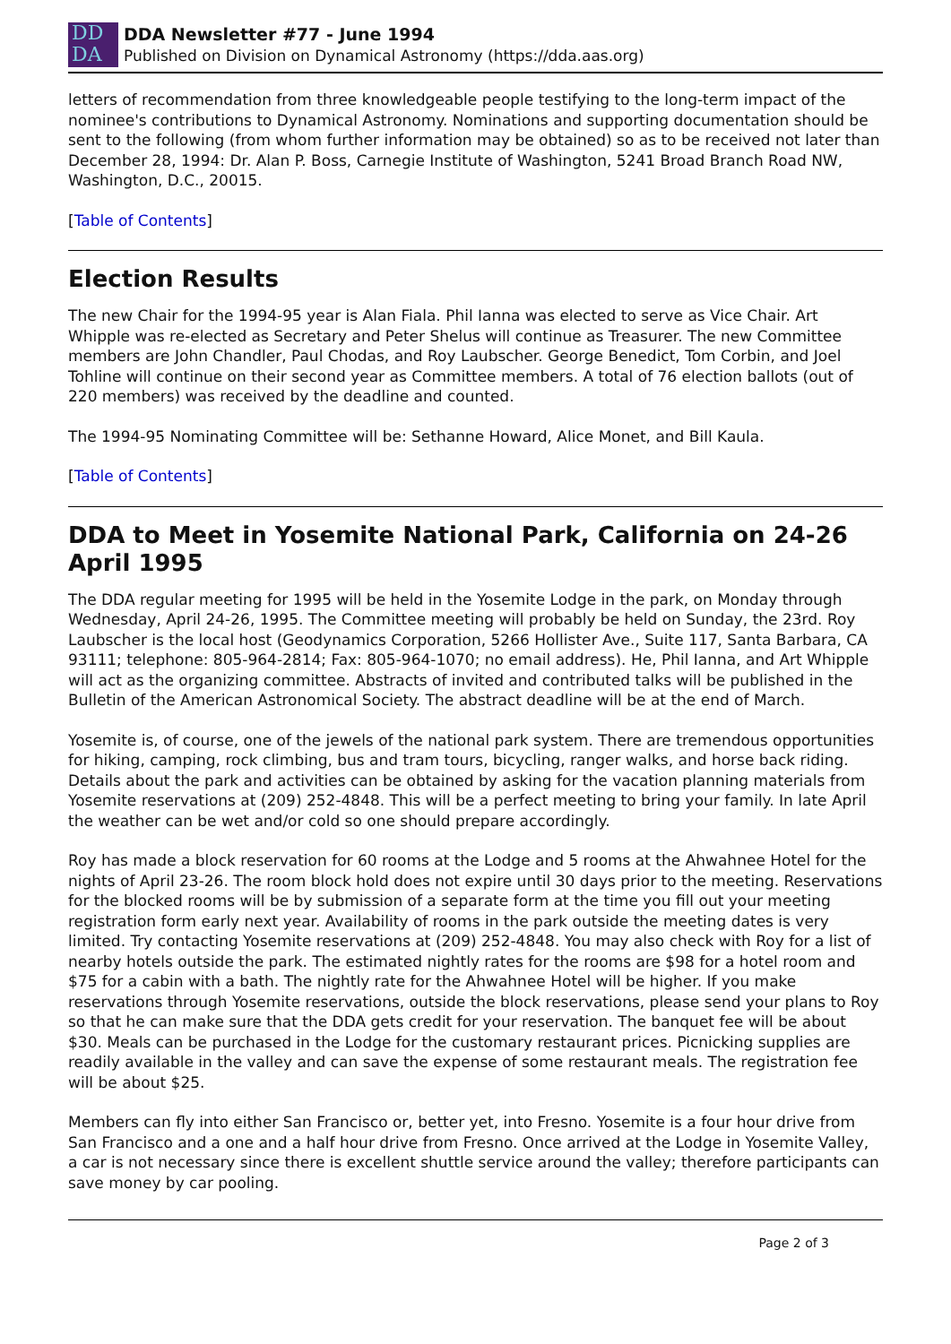DD
DA
DDA Newsletter #77 - June 1994
Published on Division on Dynamical Astronomy (https://dda.aas.org)
letters of recommendation from three knowledgeable people testifying to the long-term impact of the nominee's contributions to Dynamical Astronomy. Nominations and supporting documentation should be sent to the following (from whom further information may be obtained) so as to be received not later than December 28, 1994: Dr. Alan P. Boss, Carnegie Institute of Washington, 5241 Broad Branch Road NW, Washington, D.C., 20015.
[Table of Contents]
Election Results
The new Chair for the 1994-95 year is Alan Fiala. Phil Ianna was elected to serve as Vice Chair. Art Whipple was re-elected as Secretary and Peter Shelus will continue as Treasurer. The new Committee members are John Chandler, Paul Chodas, and Roy Laubscher. George Benedict, Tom Corbin, and Joel Tohline will continue on their second year as Committee members. A total of 76 election ballots (out of 220 members) was received by the deadline and counted.
The 1994-95 Nominating Committee will be: Sethanne Howard, Alice Monet, and Bill Kaula.
[Table of Contents]
DDA to Meet in Yosemite National Park, California on 24-26 April 1995
The DDA regular meeting for 1995 will be held in the Yosemite Lodge in the park, on Monday through Wednesday, April 24-26, 1995. The Committee meeting will probably be held on Sunday, the 23rd. Roy Laubscher is the local host (Geodynamics Corporation, 5266 Hollister Ave., Suite 117, Santa Barbara, CA 93111; telephone: 805-964-2814; Fax: 805-964-1070; no email address). He, Phil Ianna, and Art Whipple will act as the organizing committee. Abstracts of invited and contributed talks will be published in the Bulletin of the American Astronomical Society. The abstract deadline will be at the end of March.
Yosemite is, of course, one of the jewels of the national park system. There are tremendous opportunities for hiking, camping, rock climbing, bus and tram tours, bicycling, ranger walks, and horse back riding. Details about the park and activities can be obtained by asking for the vacation planning materials from Yosemite reservations at (209) 252-4848. This will be a perfect meeting to bring your family. In late April the weather can be wet and/or cold so one should prepare accordingly.
Roy has made a block reservation for 60 rooms at the Lodge and 5 rooms at the Ahwahnee Hotel for the nights of April 23-26. The room block hold does not expire until 30 days prior to the meeting. Reservations for the blocked rooms will be by submission of a separate form at the time you fill out your meeting registration form early next year. Availability of rooms in the park outside the meeting dates is very limited. Try contacting Yosemite reservations at (209) 252-4848. You may also check with Roy for a list of nearby hotels outside the park. The estimated nightly rates for the rooms are $98 for a hotel room and $75 for a cabin with a bath. The nightly rate for the Ahwahnee Hotel will be higher. If you make reservations through Yosemite reservations, outside the block reservations, please send your plans to Roy so that he can make sure that the DDA gets credit for your reservation. The banquet fee will be about $30. Meals can be purchased in the Lodge for the customary restaurant prices. Picnicking supplies are readily available in the valley and can save the expense of some restaurant meals. The registration fee will be about $25.
Members can fly into either San Francisco or, better yet, into Fresno. Yosemite is a four hour drive from San Francisco and a one and a half hour drive from Fresno. Once arrived at the Lodge in Yosemite Valley, a car is not necessary since there is excellent shuttle service around the valley; therefore participants can save money by car pooling.
Page 2 of 3